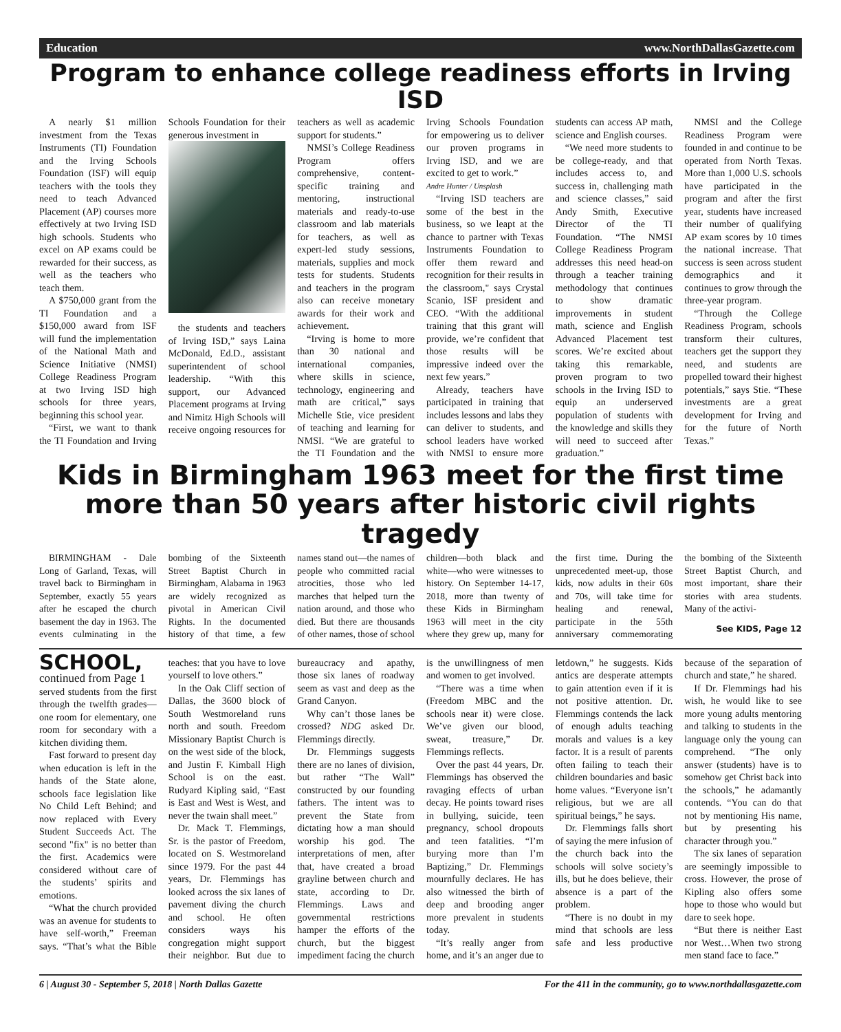Education www.NorthDallasGazette.com
Program to enhance college readiness efforts in Irving ISD
A nearly $1 million investment from the Texas Instruments (TI) Foundation and the Irving Schools Foundation (ISF) will equip teachers with the tools they need to teach Advanced Placement (AP) courses more effectively at two Irving ISD high schools. Students who excel on AP exams could be rewarded for their success, as well as the teachers who teach them.
A $750,000 grant from the TI Foundation and a $150,000 award from ISF will fund the implementation of the National Math and Science Initiative (NMSI) College Readiness Program at two Irving ISD high schools for three years, beginning this school year.
“First, we want to thank the TI Foundation and Irving Schools Foundation for their generous investment in
the students and teachers of Irving ISD,” says Laina McDonald, Ed.D., assistant superintendent of school leadership. “With this support, our Advanced Placement programs at Irving and Nimitz High Schools will receive ongoing resources for teachers as well as academic support for students.”
NMSI’s College Readiness Program offers comprehensive, content-specific training and mentoring, instructional materials and ready-to-use classroom and lab materials for teachers, as well as expert-led study sessions, materials, supplies and mock tests for students. Students and teachers in the program also can receive monetary awards for their work and achievement.
“Irving is home to more than 30 national and international companies, where skills in science, technology, engineering and math are critical,” says Michelle Stie, vice president of teaching and learning for NMSI. “We are grateful to the TI Foundation and the Irving Schools Foundation for empowering us to deliver our proven programs in Irving ISD, and we are excited to get to work.”
Andre Hunter / Unsplash
“Irving ISD teachers are some of the best in the business, so we leapt at the chance to partner with Texas Instruments Foundation to offer them reward and recognition for their results in the classroom," says Crystal Scanio, ISF president and CEO. “With the additional training that this grant will provide, we’re confident that those results will be impressive indeed over the next few years.”
Already, teachers have participated in training that includes lessons and labs they can deliver to students, and school leaders have worked with NMSI to ensure more students can access AP math, science and English courses.
“We need more students to be college-ready, and that includes access to, and success in, challenging math and science classes,” said Andy Smith, Executive Director of the TI Foundation. “The NMSI College Readiness Program addresses this need head-on through a teacher training methodology that continues to show dramatic improvements in student math, science and English Advanced Placement test scores. We’re excited about taking this remarkable, proven program to two schools in the Irving ISD to equip an underserved population of students with the knowledge and skills they will need to succeed after graduation.”
NMSI and the College Readiness Program were founded in and continue to be operated from North Texas. More than 1,000 U.S. schools have participated in the program and after the first year, students have increased their number of qualifying AP exam scores by 10 times the national increase. That success is seen across student demographics and it continues to grow through the three-year program.
“Through the College Readiness Program, schools transform their cultures, teachers get the support they need, and students are propelled toward their highest potentials,” says Stie. “These investments are a great development for Irving and for the future of North Texas.”
Kids in Birmingham 1963 meet for the first time more than 50 years after historic civil rights tragedy
BIRMINGHAM - Dale Long of Garland, Texas, will travel back to Birmingham in September, exactly 55 years after he escaped the church basement the day in 1963. The events culminating in the bombing of the Sixteenth Street Baptist Church in Birmingham, Alabama in 1963 are widely recognized as pivotal in American Civil Rights. In the documented history of that time, a few names stand out—the names of people who committed racial atrocities, those who led marches that helped turn the nation around, and those who died. But there are thousands of other names, those of school children—both black and white—who were witnesses to history. On September 14-17, 2018, more than twenty of these Kids in Birmingham 1963 will meet in the city where they grew up, many for the first time. During the unprecedented meet-up, those kids, now adults in their 60s and 70s, will take time for healing and renewal, participate in the 55th anniversary commemorating the bombing of the Sixteenth Street Baptist Church, and most important, share their stories with area students. Many of the activi-
See KIDS, Page 12
SCHOOL, continued from Page 1
served students from the first through the twelfth grades—one room for elementary, one room for secondary with a kitchen dividing them.
Fast forward to present day when education is left in the hands of the State alone, schools face legislation like No Child Left Behind; and now replaced with Every Student Succeeds Act. The second "fix" is no better than the first. Academics were considered without care of the students’ spirits and emotions.
“What the church provided was an avenue for students to have self-worth,” Freeman says. “That’s what the Bible teaches: that you have to love yourself to love others.”
In the Oak Cliff section of Dallas, the 3600 block of South Westmoreland runs north and south. Freedom Missionary Baptist Church is on the west side of the block, and Justin F. Kimball High School is on the east. Rudyard Kipling said, “East is East and West is West, and never the twain shall meet.”
Dr. Mack T. Flemmings, Sr. is the pastor of Freedom, located on S. Westmoreland since 1979. For the past 44 years, Dr. Flemmings has looked across the six lanes of pavement diving the church and school. He often considers ways his congregation might support their neighbor. But due to bureaucracy and apathy, those six lanes of roadway seem as vast and deep as the Grand Canyon.
Why can’t those lanes be crossed? NDG asked Dr. Flemmings directly.
Dr. Flemmings suggests there are no lanes of division, but rather “The Wall” constructed by our founding fathers. The intent was to prevent the State from dictating how a man should worship his god. The interpretations of men, after that, have created a broad grayline between church and state, according to Dr. Flemmings. Laws and governmental restrictions hamper the efforts of the church, but the biggest impediment facing the church is the unwillingness of men and women to get involved.
“There was a time when (Freedom MBC and the schools near it) were close. We’ve given our blood, sweat, treasure,” Dr. Flemmings reflects.
Over the past 44 years, Dr. Flemmings has observed the ravaging effects of urban decay. He points toward rises in bullying, suicide, teen pregnancy, school dropouts and teen fatalities. “I’m burying more than I’m Baptizing,” Dr. Flemmings mournfully declares. He has also witnessed the birth of deep and brooding anger more prevalent in students today.
“It’s really anger from home, and it’s an anger due to letdown,” he suggests. Kids antics are desperate attempts to gain attention even if it is not positive attention. Dr. Flemmings contends the lack of enough adults teaching morals and values is a key factor. It is a result of parents often failing to teach their children boundaries and basic home values. “Everyone isn’t religious, but we are all spiritual beings,” he says.
Dr. Flemmings falls short of saying the mere infusion of the church back into the schools will solve society’s ills, but he does believe, their absence is a part of the problem.
“There is no doubt in my mind that schools are less safe and less productive because of the separation of church and state,” he shared.
If Dr. Flemmings had his wish, he would like to see more young adults mentoring and talking to students in the language only the young can comprehend. “The only answer (students) have is to somehow get Christ back into the schools,” he adamantly contends. “You can do that not by mentioning His name, but by presenting his character through you.”
The six lanes of separation are seemingly impossible to cross. However, the prose of Kipling also offers some hope to those who would but dare to seek hope.
“But there is neither East nor West…When two strong men stand face to face.”
6 | August 30 - September 5, 2018 | North Dallas Gazette For the 411 in the community, go to www.northdallasgazette.com